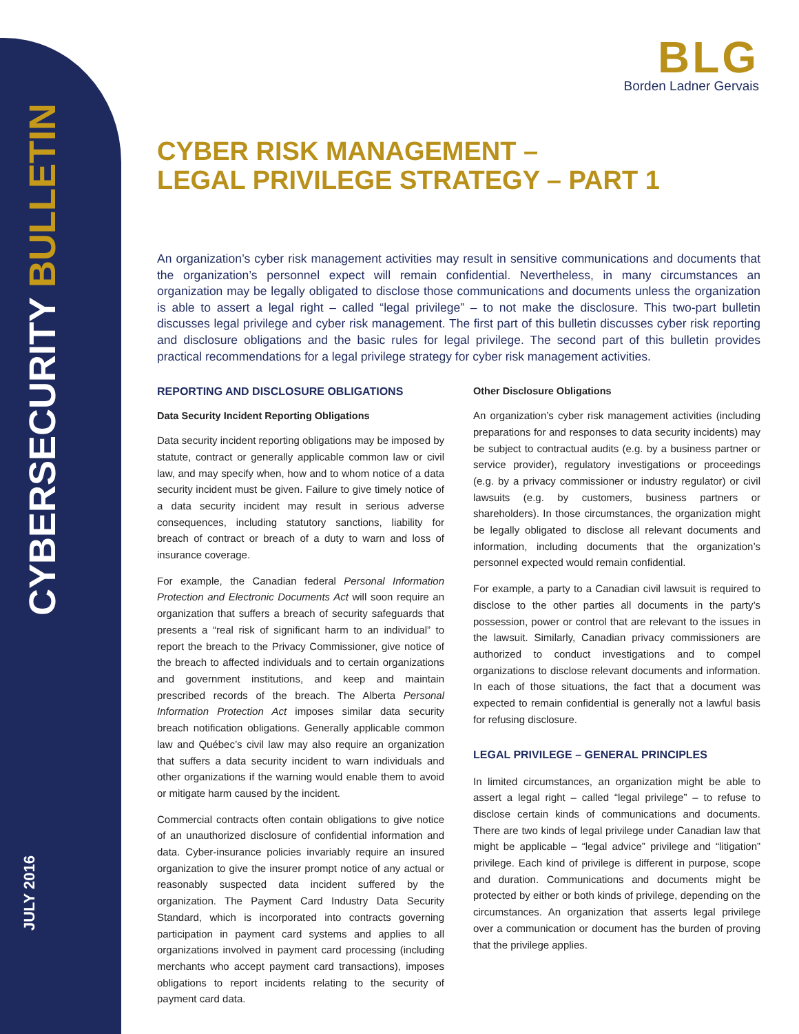JULY 2016
CYBERSECURITY BULLETIN
BLG
Borden Ladner Gervais
CYBER RISK MANAGEMENT –
LEGAL PRIVILEGE STRATEGY – PART 1
An organization’s cyber risk management activities may result in sensitive communications and documents that the organization’s personnel expect will remain confidential. Nevertheless, in many circumstances an organization may be legally obligated to disclose those communications and documents unless the organization is able to assert a legal right – called “legal privilege” – to not make the disclosure. This two-part bulletin discusses legal privilege and cyber risk management. The first part of this bulletin discusses cyber risk reporting and disclosure obligations and the basic rules for legal privilege. The second part of this bulletin provides practical recommendations for a legal privilege strategy for cyber risk management activities.
REPORTING AND DISCLOSURE OBLIGATIONS
Data Security Incident Reporting Obligations
Data security incident reporting obligations may be imposed by statute, contract or generally applicable common law or civil law, and may specify when, how and to whom notice of a data security incident must be given. Failure to give timely notice of a data security incident may result in serious adverse consequences, including statutory sanctions, liability for breach of contract or breach of a duty to warn and loss of insurance coverage.
For example, the Canadian federal Personal Information Protection and Electronic Documents Act will soon require an organization that suffers a breach of security safeguards that presents a “real risk of significant harm to an individual” to report the breach to the Privacy Commissioner, give notice of the breach to affected individuals and to certain organizations and government institutions, and keep and maintain prescribed records of the breach. The Alberta Personal Information Protection Act imposes similar data security breach notification obligations. Generally applicable common law and Québec’s civil law may also require an organization that suffers a data security incident to warn individuals and other organizations if the warning would enable them to avoid or mitigate harm caused by the incident.
Commercial contracts often contain obligations to give notice of an unauthorized disclosure of confidential information and data. Cyber-insurance policies invariably require an insured organization to give the insurer prompt notice of any actual or reasonably suspected data incident suffered by the organization. The Payment Card Industry Data Security Standard, which is incorporated into contracts governing participation in payment card systems and applies to all organizations involved in payment card processing (including merchants who accept payment card transactions), imposes obligations to report incidents relating to the security of payment card data.
Other Disclosure Obligations
An organization’s cyber risk management activities (including preparations for and responses to data security incidents) may be subject to contractual audits (e.g. by a business partner or service provider), regulatory investigations or proceedings (e.g. by a privacy commissioner or industry regulator) or civil lawsuits (e.g. by customers, business partners or shareholders). In those circumstances, the organization might be legally obligated to disclose all relevant documents and information, including documents that the organization’s personnel expected would remain confidential.
For example, a party to a Canadian civil lawsuit is required to disclose to the other parties all documents in the party’s possession, power or control that are relevant to the issues in the lawsuit. Similarly, Canadian privacy commissioners are authorized to conduct investigations and to compel organizations to disclose relevant documents and information. In each of those situations, the fact that a document was expected to remain confidential is generally not a lawful basis for refusing disclosure.
LEGAL PRIVILEGE – GENERAL PRINCIPLES
In limited circumstances, an organization might be able to assert a legal right – called “legal privilege” – to refuse to disclose certain kinds of communications and documents. There are two kinds of legal privilege under Canadian law that might be applicable – “legal advice” privilege and “litigation” privilege. Each kind of privilege is different in purpose, scope and duration. Communications and documents might be protected by either or both kinds of privilege, depending on the circumstances. An organization that asserts legal privilege over a communication or document has the burden of proving that the privilege applies.